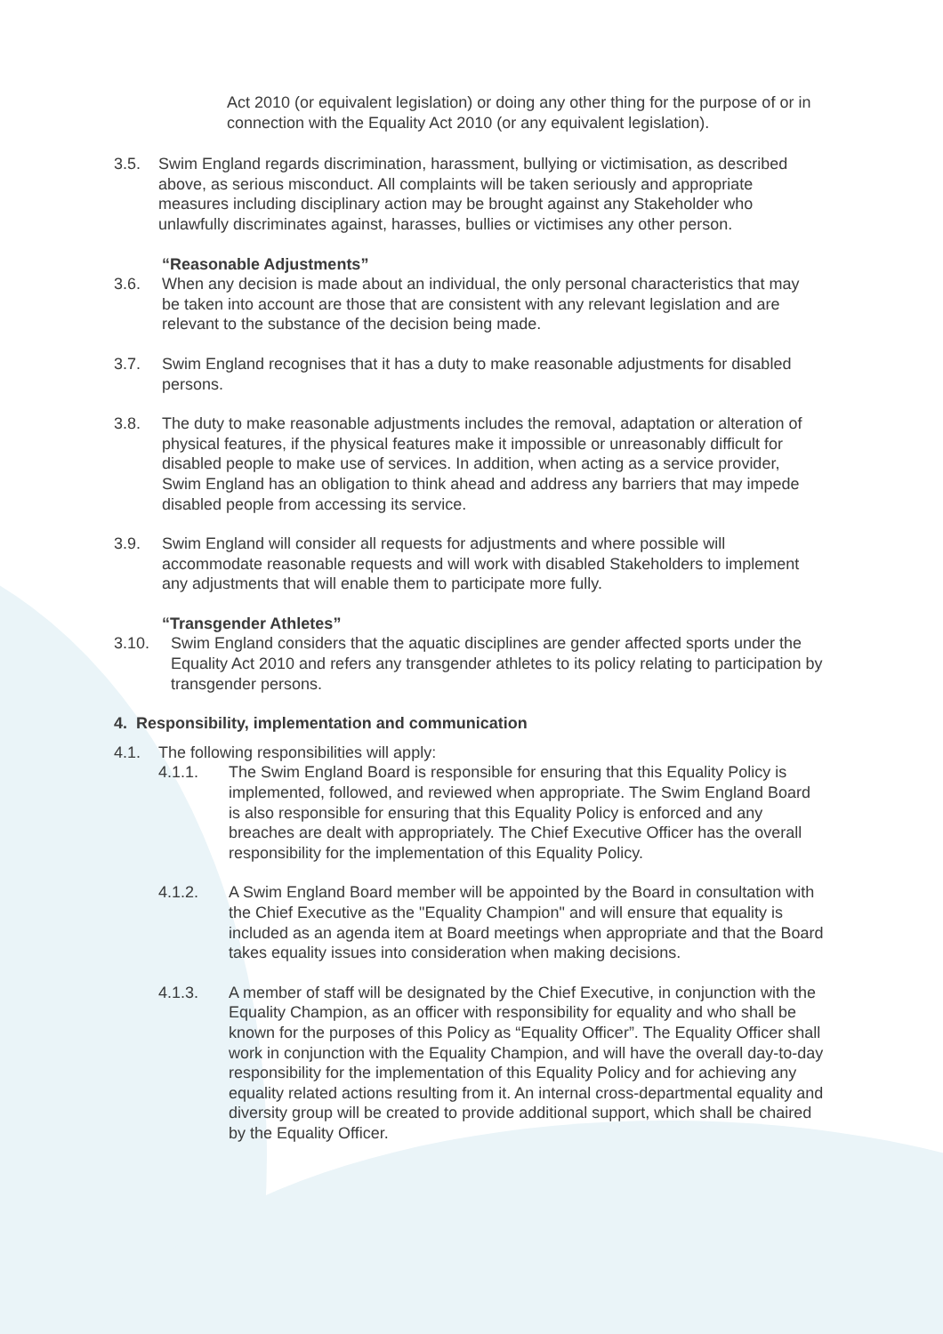Act 2010 (or equivalent legislation) or doing any other thing for the purpose of or in connection with the Equality Act 2010 (or any equivalent legislation).
3.5. Swim England regards discrimination, harassment, bullying or victimisation, as described above, as serious misconduct. All complaints will be taken seriously and appropriate measures including disciplinary action may be brought against any Stakeholder who unlawfully discriminates against, harasses, bullies or victimises any other person.
“Reasonable Adjustments”
3.6. When any decision is made about an individual, the only personal characteristics that may be taken into account are those that are consistent with any relevant legislation and are relevant to the substance of the decision being made.
3.7. Swim England recognises that it has a duty to make reasonable adjustments for disabled persons.
3.8. The duty to make reasonable adjustments includes the removal, adaptation or alteration of physical features, if the physical features make it impossible or unreasonably difficult for disabled people to make use of services. In addition, when acting as a service provider, Swim England has an obligation to think ahead and address any barriers that may impede disabled people from accessing its service.
3.9. Swim England will consider all requests for adjustments and where possible will accommodate reasonable requests and will work with disabled Stakeholders to implement any adjustments that will enable them to participate more fully.
“Transgender Athletes”
3.10. Swim England considers that the aquatic disciplines are gender affected sports under the Equality Act 2010 and refers any transgender athletes to its policy relating to participation by transgender persons.
4. Responsibility, implementation and communication
4.1. The following responsibilities will apply:
4.1.1. The Swim England Board is responsible for ensuring that this Equality Policy is implemented, followed, and reviewed when appropriate. The Swim England Board is also responsible for ensuring that this Equality Policy is enforced and any breaches are dealt with appropriately. The Chief Executive Officer has the overall responsibility for the implementation of this Equality Policy.
4.1.2. A Swim England Board member will be appointed by the Board in consultation with the Chief Executive as the "Equality Champion" and will ensure that equality is included as an agenda item at Board meetings when appropriate and that the Board takes equality issues into consideration when making decisions.
4.1.3. A member of staff will be designated by the Chief Executive, in conjunction with the Equality Champion, as an officer with responsibility for equality and who shall be known for the purposes of this Policy as “Equality Officer”. The Equality Officer shall work in conjunction with the Equality Champion, and will have the overall day-to-day responsibility for the implementation of this Equality Policy and for achieving any equality related actions resulting from it. An internal cross-departmental equality and diversity group will be created to provide additional support, which shall be chaired by the Equality Officer.